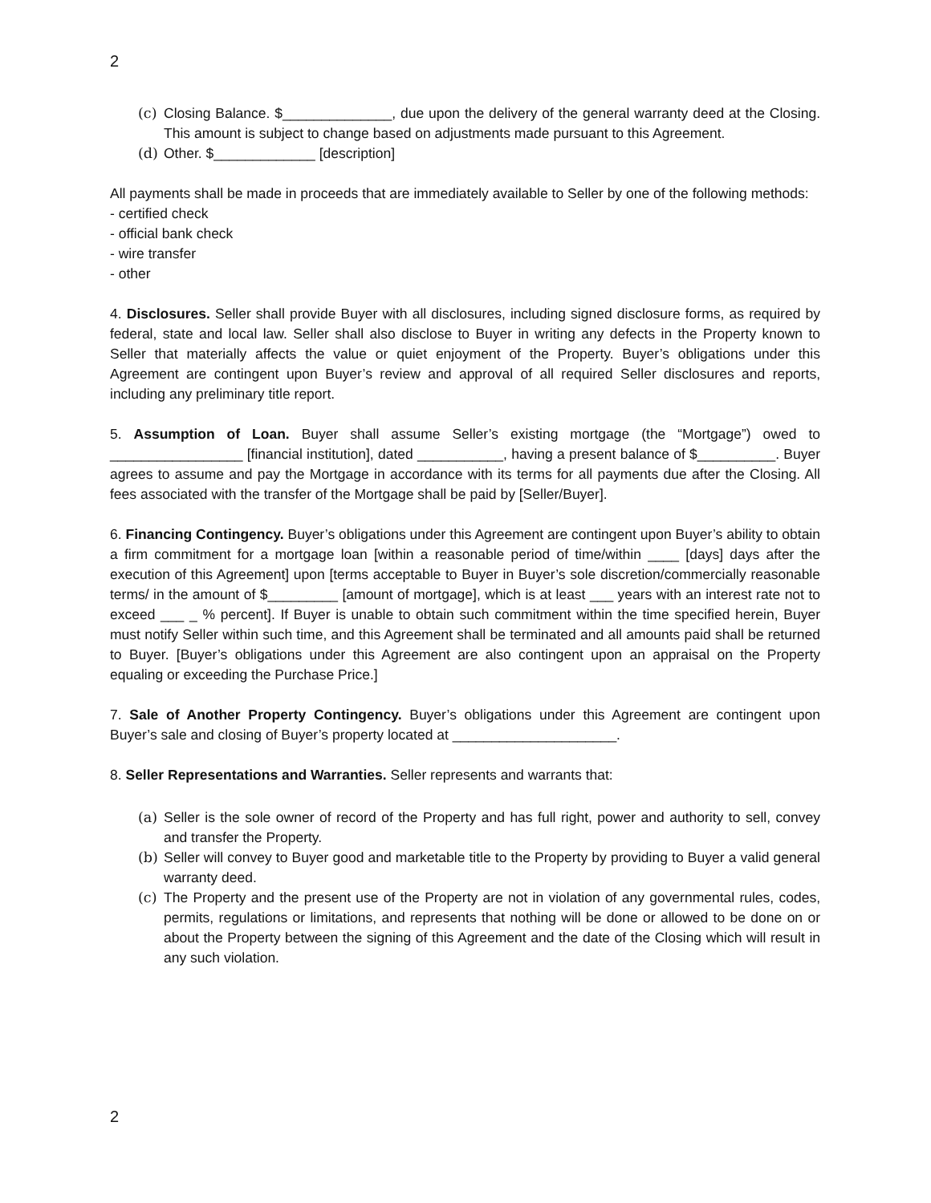2
(c) Closing Balance. $______________, due upon the delivery of the general warranty deed at the Closing. This amount is subject to change based on adjustments made pursuant to this Agreement.
(d) Other. $_____________ [description]
All payments shall be made in proceeds that are immediately available to Seller by one of the following methods:
- certified check
- official bank check
- wire transfer
- other
4. Disclosures. Seller shall provide Buyer with all disclosures, including signed disclosure forms, as required by federal, state and local law. Seller shall also disclose to Buyer in writing any defects in the Property known to Seller that materially affects the value or quiet enjoyment of the Property. Buyer’s obligations under this Agreement are contingent upon Buyer’s review and approval of all required Seller disclosures and reports, including any preliminary title report.
5. Assumption of Loan. Buyer shall assume Seller’s existing mortgage (the “Mortgage”) owed to _________________ [financial institution], dated ___________, having a present balance of $__________. Buyer agrees to assume and pay the Mortgage in accordance with its terms for all payments due after the Closing. All fees associated with the transfer of the Mortgage shall be paid by [Seller/Buyer].
6. Financing Contingency. Buyer’s obligations under this Agreement are contingent upon Buyer’s ability to obtain a firm commitment for a mortgage loan [within a reasonable period of time/within ____ [days] days after the execution of this Agreement] upon [terms acceptable to Buyer in Buyer’s sole discretion/commercially reasonable terms/ in the amount of $_________ [amount of mortgage], which is at least ___ years with an interest rate not to exceed ___ _ % percent]. If Buyer is unable to obtain such commitment within the time specified herein, Buyer must notify Seller within such time, and this Agreement shall be terminated and all amounts paid shall be returned to Buyer. [Buyer’s obligations under this Agreement are also contingent upon an appraisal on the Property equaling or exceeding the Purchase Price.]
7. Sale of Another Property Contingency. Buyer’s obligations under this Agreement are contingent upon Buyer’s sale and closing of Buyer’s property located at _____________________.
8. Seller Representations and Warranties. Seller represents and warrants that:
(a) Seller is the sole owner of record of the Property and has full right, power and authority to sell, convey and transfer the Property.
(b) Seller will convey to Buyer good and marketable title to the Property by providing to Buyer a valid general warranty deed.
(c) The Property and the present use of the Property are not in violation of any governmental rules, codes, permits, regulations or limitations, and represents that nothing will be done or allowed to be done on or about the Property between the signing of this Agreement and the date of the Closing which will result in any such violation.
2